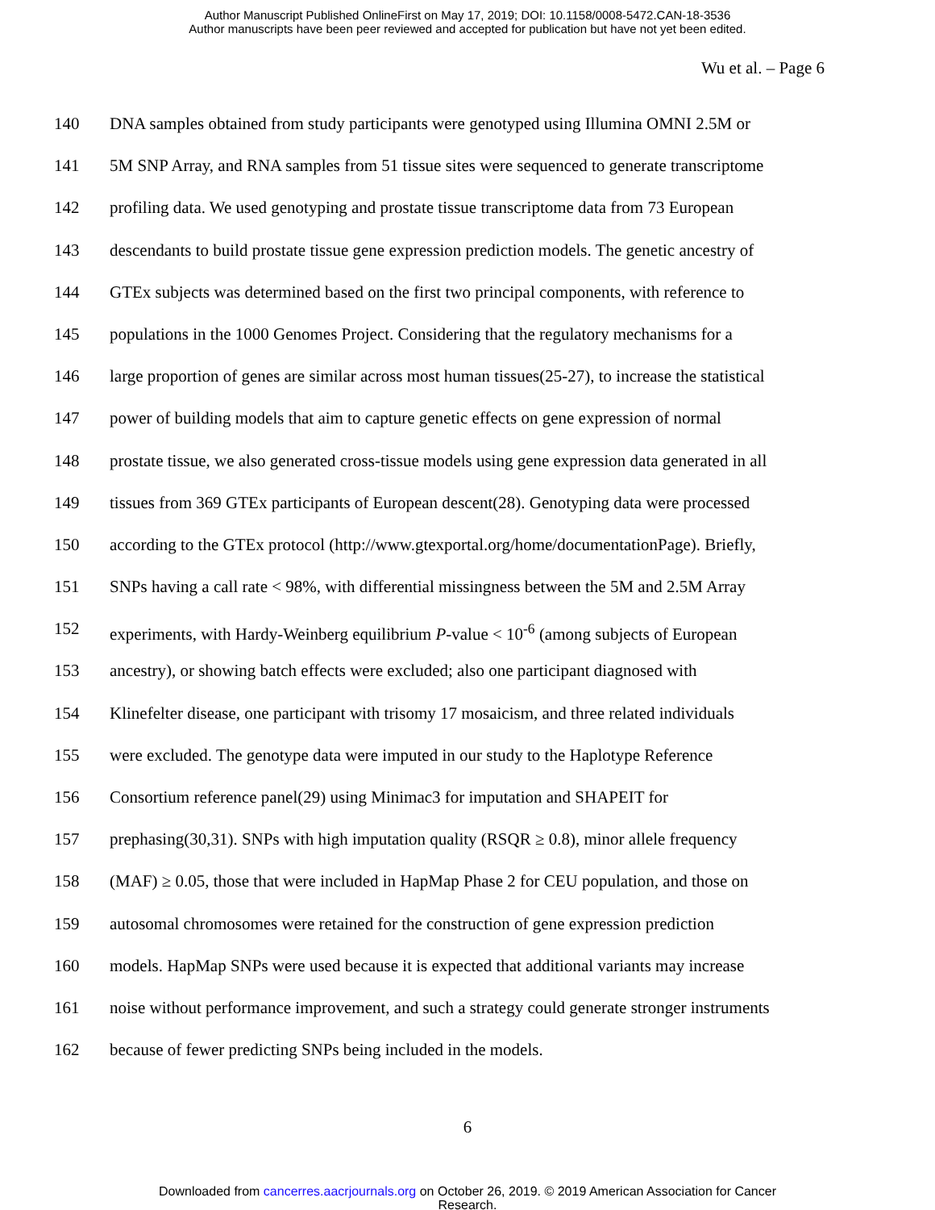Author Manuscript Published OnlineFirst on May 17, 2019; DOI: 10.1158/0008-5472.CAN-18-3536
Author manuscripts have been peer reviewed and accepted for publication but have not yet been edited.
Wu et al. – Page 6
140 DNA samples obtained from study participants were genotyped using Illumina OMNI 2.5M or
141 5M SNP Array, and RNA samples from 51 tissue sites were sequenced to generate transcriptome
142 profiling data. We used genotyping and prostate tissue transcriptome data from 73 European
143 descendants to build prostate tissue gene expression prediction models. The genetic ancestry of
144 GTEx subjects was determined based on the first two principal components, with reference to
145 populations in the 1000 Genomes Project. Considering that the regulatory mechanisms for a
146 large proportion of genes are similar across most human tissues(25-27), to increase the statistical
147 power of building models that aim to capture genetic effects on gene expression of normal
148 prostate tissue, we also generated cross-tissue models using gene expression data generated in all
149 tissues from 369 GTEx participants of European descent(28). Genotyping data were processed
150 according to the GTEx protocol (http://www.gtexportal.org/home/documentationPage). Briefly,
151 SNPs having a call rate < 98%, with differential missingness between the 5M and 2.5M Array
152 experiments, with Hardy-Weinberg equilibrium P-value < 10<sup>-6</sup> (among subjects of European
153 ancestry), or showing batch effects were excluded; also one participant diagnosed with
154 Klinefelter disease, one participant with trisomy 17 mosaicism, and three related individuals
155 were excluded. The genotype data were imputed in our study to the Haplotype Reference
156 Consortium reference panel(29) using Minimac3 for imputation and SHAPEIT for
157 prephasing(30,31). SNPs with high imputation quality (RSQR ≥ 0.8), minor allele frequency
158 (MAF) ≥ 0.05, those that were included in HapMap Phase 2 for CEU population, and those on
159 autosomal chromosomes were retained for the construction of gene expression prediction
160 models. HapMap SNPs were used because it is expected that additional variants may increase
161 noise without performance improvement, and such a strategy could generate stronger instruments
162 because of fewer predicting SNPs being included in the models.
6
Downloaded from cancerres.aacrjournals.org on October 26, 2019. © 2019 American Association for Cancer
Research.